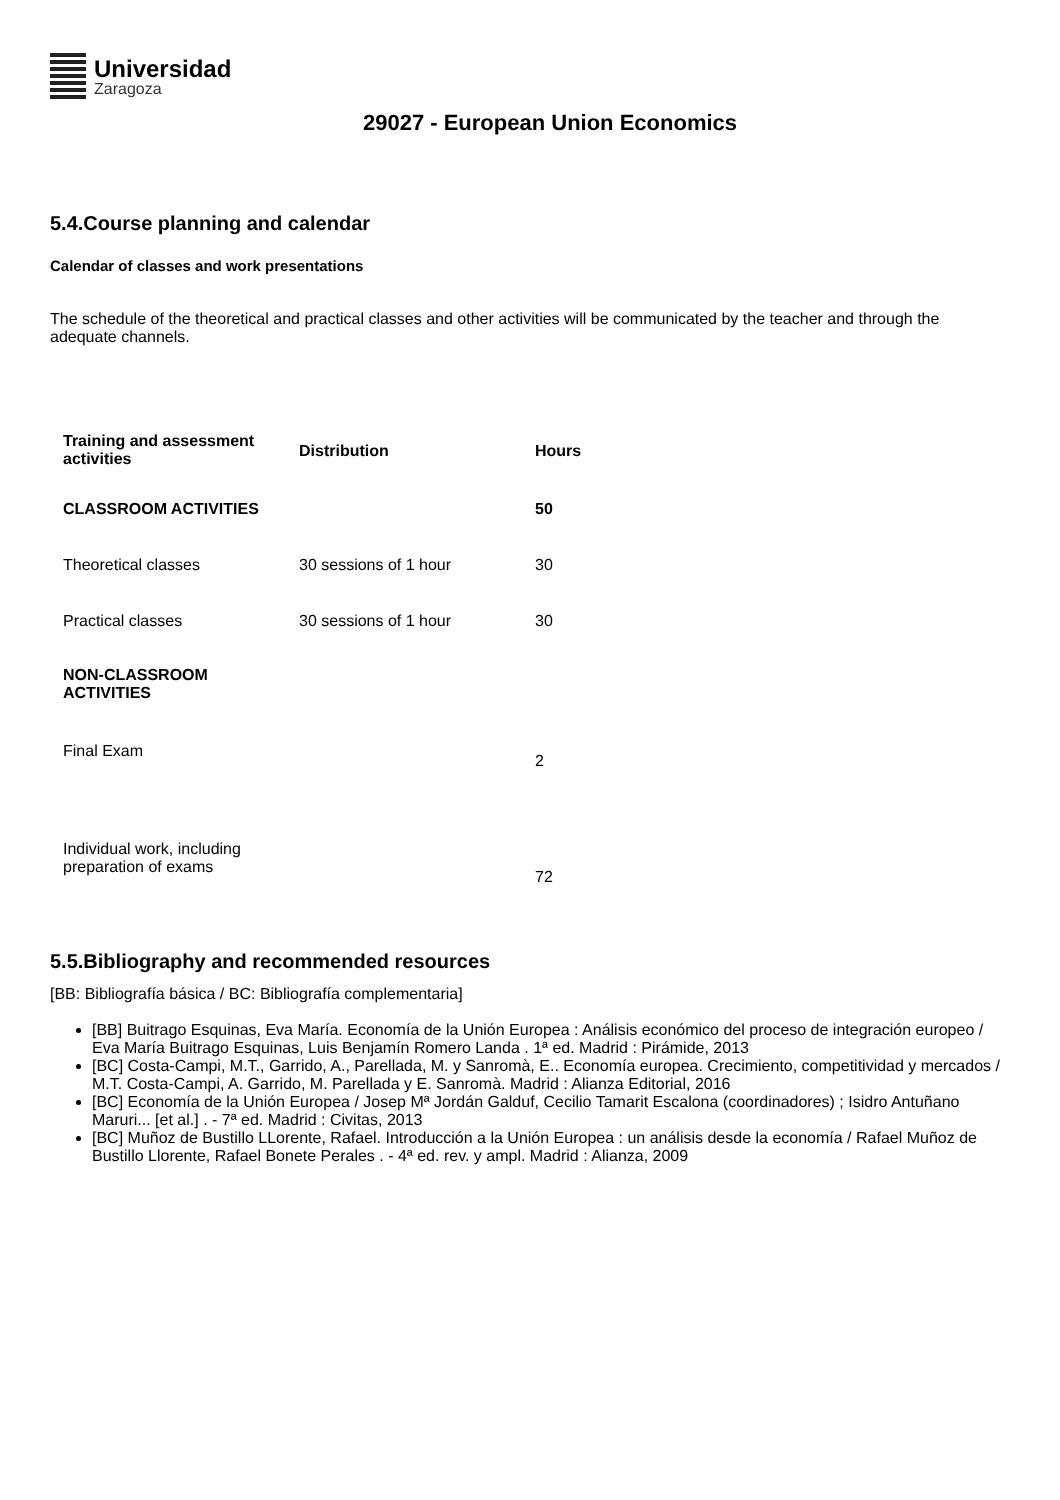Universidad
Zaragoza
29027 - European Union Economics
5.4.Course planning and calendar
Calendar of classes and work presentations
The schedule of the theoretical and practical classes and other activities will be communicated by the teacher and through the adequate channels.
| Training and assessment activities | Distribution | Hours |
| --- | --- | --- |
| CLASSROOM ACTIVITIES | | 50 |
| Theoretical classes | 30 sessions of 1 hour | 30 |
| Practical classes | 30 sessions of 1 hour | 30 |
| NON-CLASSROOM ACTIVITIES | | |
| Final Exam | | 2 |
| Individual work, including preparation of exams | | 72 |
5.5.Bibliography and recommended resources
[BB: Bibliografía básica / BC: Bibliografía complementaria]
[BB] Buitrago Esquinas, Eva María. Economía de la Unión Europea : Análisis económico del proceso de integración europeo / Eva María Buitrago Esquinas, Luis Benjamín Romero Landa . 1ª ed. Madrid : Pirámide, 2013
[BC] Costa-Campi, M.T., Garrido, A., Parellada, M. y Sanromà, E.. Economía europea. Crecimiento, competitividad y mercados / M.T. Costa-Campi, A. Garrido, M. Parellada y E. Sanromà. Madrid : Alianza Editorial, 2016
[BC] Economía de la Unión Europea / Josep Mª Jordán Galduf, Cecilio Tamarit Escalona (coordinadores) ; Isidro Antuñano Maruri... [et al.] . - 7ª ed. Madrid : Civitas, 2013
[BC] Muñoz de Bustillo LLorente, Rafael. Introducción a la Unión Europea : un análisis desde la economía / Rafael Muñoz de Bustillo Llorente, Rafael Bonete Perales . - 4ª ed. rev. y ampl. Madrid : Alianza, 2009